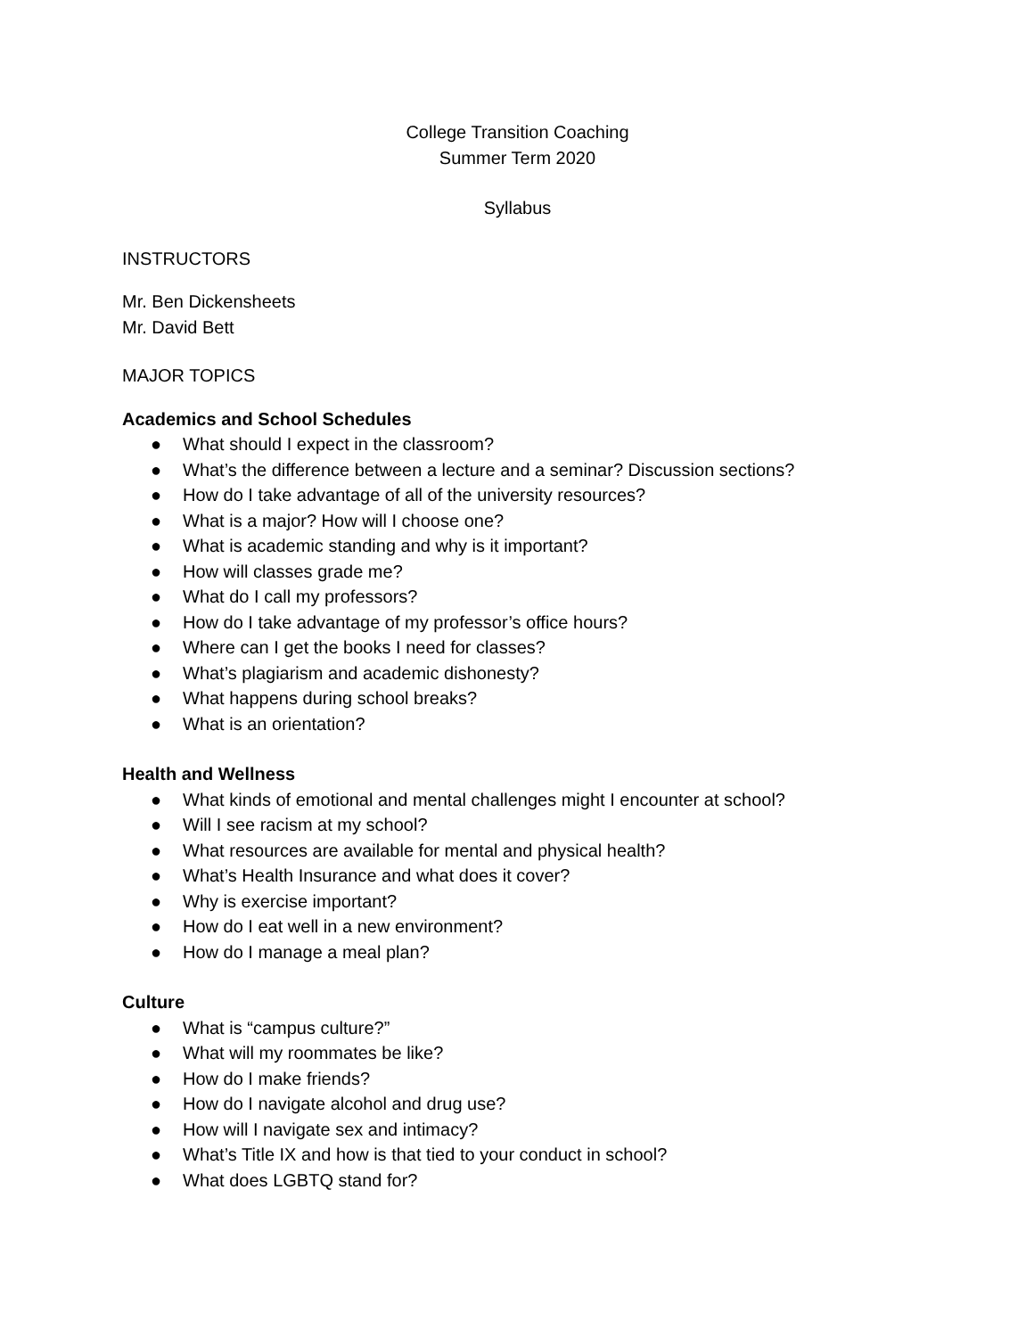College Transition Coaching
Summer Term 2020
Syllabus
INSTRUCTORS
Mr. Ben Dickensheets
Mr. David Bett
MAJOR TOPICS
Academics and School Schedules
● What should I expect in the classroom?
● What’s the difference between a lecture and a seminar? Discussion sections?
● How do I take advantage of all of the university resources?
● What is a major? How will I choose one?
● What is academic standing and why is it important?
● How will classes grade me?
● What do I call my professors?
● How do I take advantage of my professor’s office hours?
● Where can I get the books I need for classes?
● What’s plagiarism and academic dishonesty?
● What happens during school breaks?
● What is an orientation?
Health and Wellness
● What kinds of emotional and mental challenges might I encounter at school?
● Will I see racism at my school?
● What resources are available for mental and physical health?
● What’s Health Insurance and what does it cover?
● Why is exercise important?
● How do I eat well in a new environment?
● How do I manage a meal plan?
Culture
● What is “campus culture?”
● What will my roommates be like?
● How do I make friends?
● How do I navigate alcohol and drug use?
● How will I navigate sex and intimacy?
● What’s Title IX and how is that tied to your conduct in school?
● What does LGBTQ stand for?